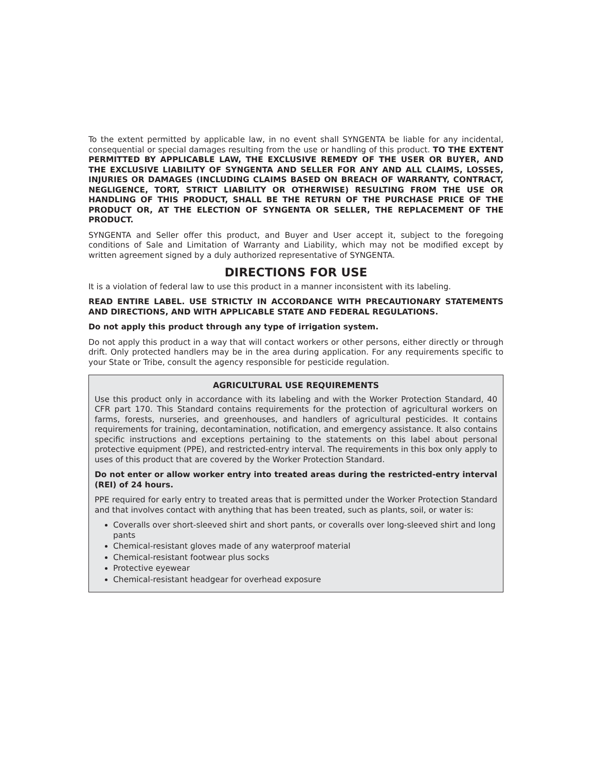To the extent permitted by applicable law, in no event shall SYNGENTA be liable for any incidental, consequential or special damages resulting from the use or handling of this product. TO THE EXTENT PERMITTED BY APPLICABLE LAW, THE EXCLUSIVE REMEDY OF THE USER OR BUYER, AND THE EXCLUSIVE LIABILITY OF SYNGENTA AND SELLER FOR ANY AND ALL CLAIMS, LOSSES, INJURIES OR DAMAGES (INCLUDING CLAIMS BASED ON BREACH OF WARRANTY, CONTRACT, NEGLIGENCE, TORT, STRICT LIABILITY OR OTHERWISE) RESULTING FROM THE USE OR HANDLING OF THIS PRODUCT, SHALL BE THE RETURN OF THE PURCHASE PRICE OF THE PRODUCT OR, AT THE ELECTION OF SYNGENTA OR SELLER, THE REPLACEMENT OF THE PRODUCT.
SYNGENTA and Seller offer this product, and Buyer and User accept it, subject to the foregoing conditions of Sale and Limitation of Warranty and Liability, which may not be modified except by written agreement signed by a duly authorized representative of SYNGENTA.
DIRECTIONS FOR USE
It is a violation of federal law to use this product in a manner inconsistent with its labeling.
READ ENTIRE LABEL. USE STRICTLY IN ACCORDANCE WITH PRECAUTIONARY STATEMENTS AND DIRECTIONS, AND WITH APPLICABLE STATE AND FEDERAL REGULATIONS.
Do not apply this product through any type of irrigation system.
Do not apply this product in a way that will contact workers or other persons, either directly or through drift. Only protected handlers may be in the area during application. For any requirements specific to your State or Tribe, consult the agency responsible for pesticide regulation.
AGRICULTURAL USE REQUIREMENTS
Use this product only in accordance with its labeling and with the Worker Protection Standard, 40 CFR part 170. This Standard contains requirements for the protection of agricultural workers on farms, forests, nurseries, and greenhouses, and handlers of agricultural pesticides. It contains requirements for training, decontamination, notification, and emergency assistance. It also contains specific instructions and exceptions pertaining to the statements on this label about personal protective equipment (PPE), and restricted-entry interval. The requirements in this box only apply to uses of this product that are covered by the Worker Protection Standard.
Do not enter or allow worker entry into treated areas during the restricted-entry interval (REI) of 24 hours.
PPE required for early entry to treated areas that is permitted under the Worker Protection Standard and that involves contact with anything that has been treated, such as plants, soil, or water is:
Coveralls over short-sleeved shirt and short pants, or coveralls over long-sleeved shirt and long pants
Chemical-resistant gloves made of any waterproof material
Chemical-resistant footwear plus socks
Protective eyewear
Chemical-resistant headgear for overhead exposure